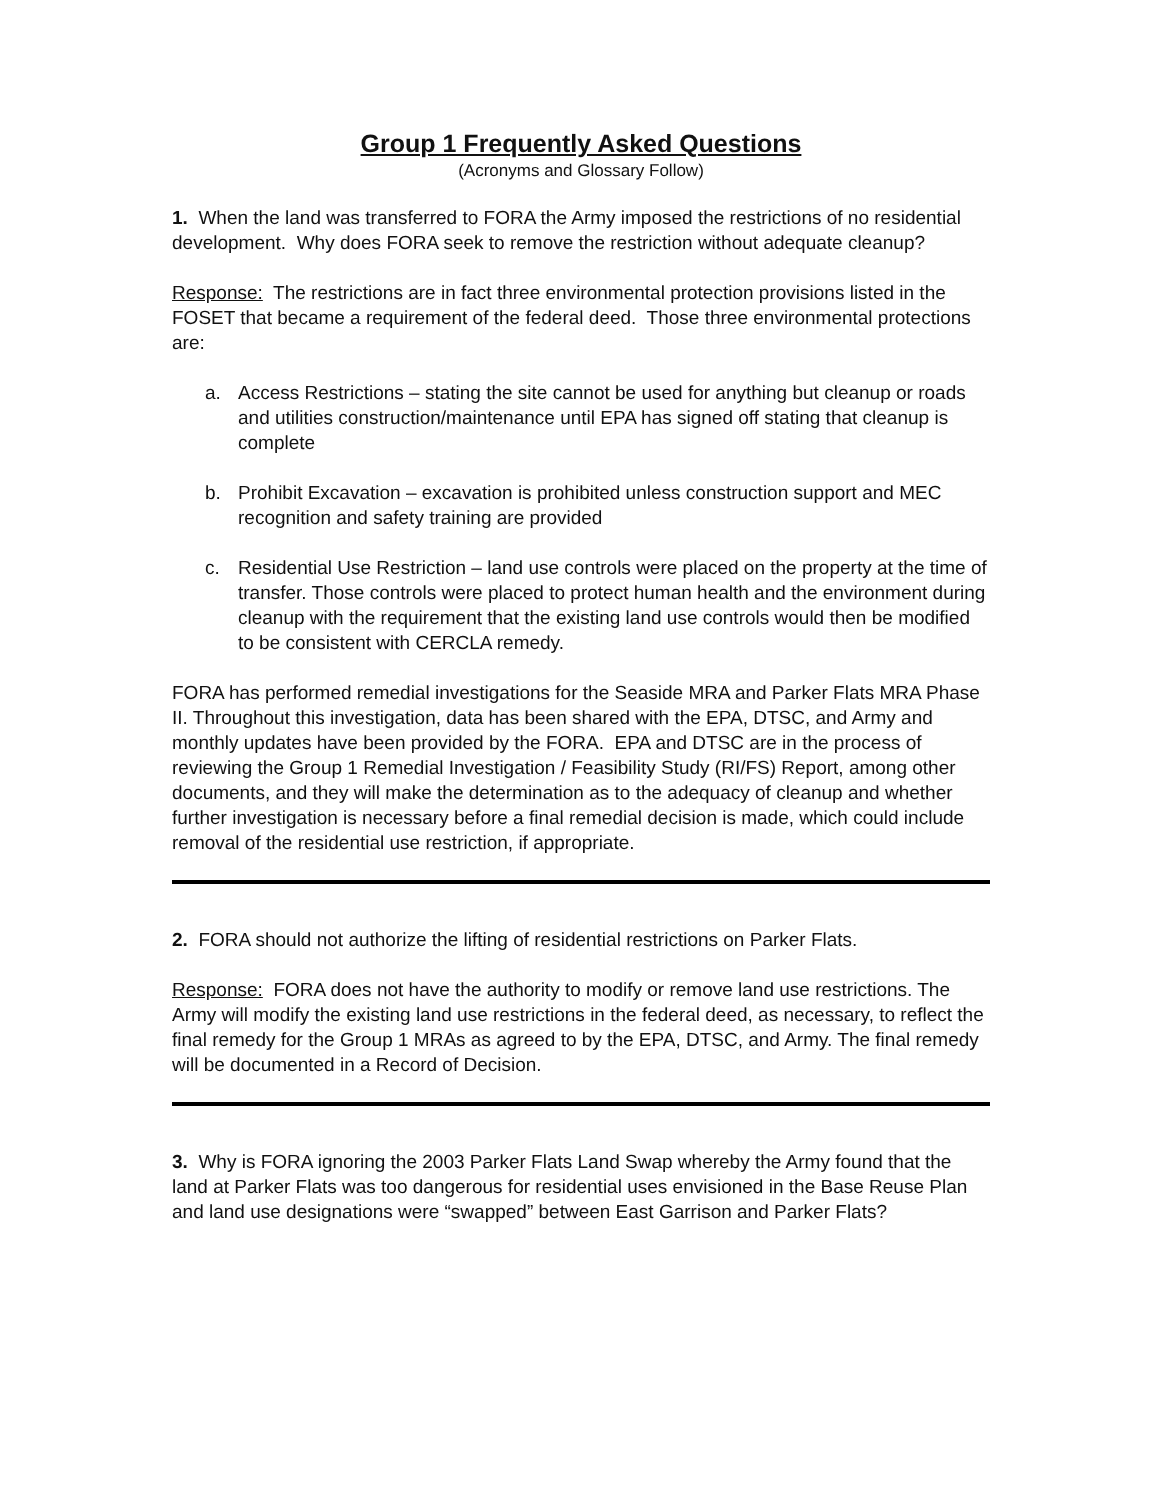Group 1 Frequently Asked Questions
(Acronyms and Glossary Follow)
1. When the land was transferred to FORA the Army imposed the restrictions of no residential development. Why does FORA seek to remove the restriction without adequate cleanup?
Response: The restrictions are in fact three environmental protection provisions listed in the FOSET that became a requirement of the federal deed. Those three environmental protections are:
a. Access Restrictions – stating the site cannot be used for anything but cleanup or roads and utilities construction/maintenance until EPA has signed off stating that cleanup is complete
b. Prohibit Excavation – excavation is prohibited unless construction support and MEC recognition and safety training are provided
c. Residential Use Restriction – land use controls were placed on the property at the time of transfer. Those controls were placed to protect human health and the environment during cleanup with the requirement that the existing land use controls would then be modified to be consistent with CERCLA remedy.
FORA has performed remedial investigations for the Seaside MRA and Parker Flats MRA Phase II. Throughout this investigation, data has been shared with the EPA, DTSC, and Army and monthly updates have been provided by the FORA. EPA and DTSC are in the process of reviewing the Group 1 Remedial Investigation / Feasibility Study (RI/FS) Report, among other documents, and they will make the determination as to the adequacy of cleanup and whether further investigation is necessary before a final remedial decision is made, which could include removal of the residential use restriction, if appropriate.
2. FORA should not authorize the lifting of residential restrictions on Parker Flats.
Response: FORA does not have the authority to modify or remove land use restrictions. The Army will modify the existing land use restrictions in the federal deed, as necessary, to reflect the final remedy for the Group 1 MRAs as agreed to by the EPA, DTSC, and Army. The final remedy will be documented in a Record of Decision.
3. Why is FORA ignoring the 2003 Parker Flats Land Swap whereby the Army found that the land at Parker Flats was too dangerous for residential uses envisioned in the Base Reuse Plan and land use designations were “swapped” between East Garrison and Parker Flats?